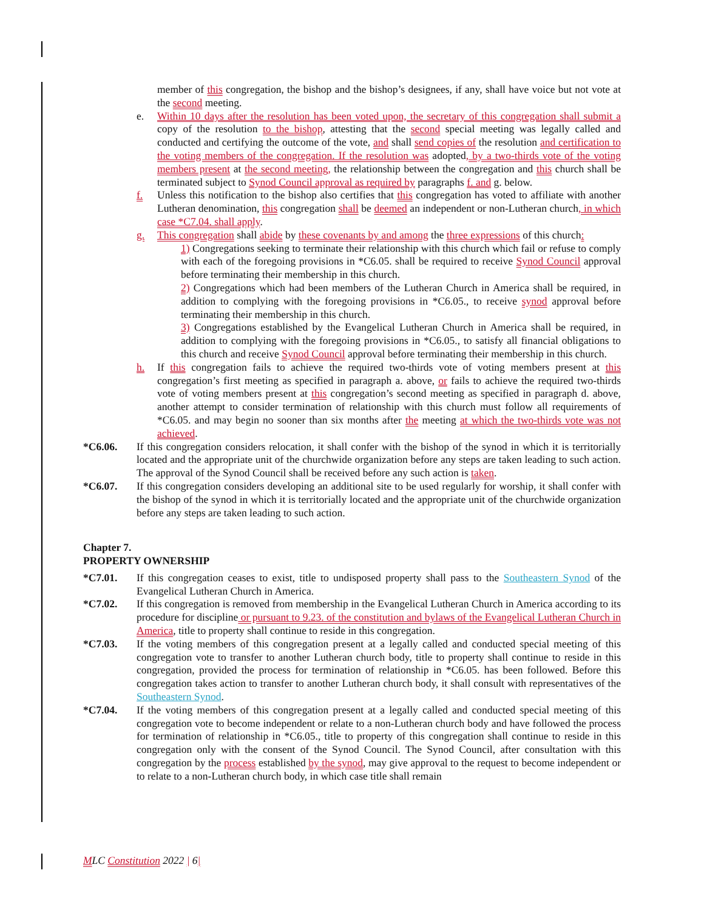member of this congregation, the bishop and the bishop’s designees, if any, shall have voice but not vote at the second meeting.
e. Within 10 days after the resolution has been voted upon, the secretary of this congregation shall submit a copy of the resolution to the bishop, attesting that the second special meeting was legally called and conducted and certifying the outcome of the vote, and shall send copies of the resolution and certification to the voting members of the congregation. If the resolution was adopted, by a two-thirds vote of the voting members present at the second meeting, the relationship between the congregation and this church shall be terminated subject to Synod Council approval as required by paragraphs f. and g. below.
f. Unless this notification to the bishop also certifies that this congregation has voted to affiliate with another Lutheran denomination, this congregation shall be deemed an independent or non-Lutheran church, in which case *C7.04. shall apply.
g. This congregation shall abide by these covenants by and among the three expressions of this church:
1) Congregations seeking to terminate their relationship with this church which fail or refuse to comply with each of the foregoing provisions in *C6.05. shall be required to receive Synod Council approval before terminating their membership in this church.
2) Congregations which had been members of the Lutheran Church in America shall be required, in addition to complying with the foregoing provisions in *C6.05., to receive synod approval before terminating their membership in this church.
3) Congregations established by the Evangelical Lutheran Church in America shall be required, in addition to complying with the foregoing provisions in *C6.05., to satisfy all financial obligations to this church and receive Synod Council approval before terminating their membership in this church.
h. If this congregation fails to achieve the required two-thirds vote of voting members present at this congregation’s first meeting as specified in paragraph a. above, or fails to achieve the required two-thirds vote of voting members present at this congregation’s second meeting as specified in paragraph d. above, another attempt to consider termination of relationship with this church must follow all requirements of *C6.05. and may begin no sooner than six months after the meeting at which the two-thirds vote was not achieved.
*C6.06. If this congregation considers relocation, it shall confer with the bishop of the synod in which it is territorially located and the appropriate unit of the churchwide organization before any steps are taken leading to such action. The approval of the Synod Council shall be received before any such action is taken.
*C6.07. If this congregation considers developing an additional site to be used regularly for worship, it shall confer with the bishop of the synod in which it is territorially located and the appropriate unit of the churchwide organization before any steps are taken leading to such action.
Chapter 7.
PROPERTY OWNERSHIP
*C7.01. If this congregation ceases to exist, title to undisposed property shall pass to the Southeastern Synod of the Evangelical Lutheran Church in America.
*C7.02. If this congregation is removed from membership in the Evangelical Lutheran Church in America according to its procedure for discipline or pursuant to 9.23. of the constitution and bylaws of the Evangelical Lutheran Church in America, title to property shall continue to reside in this congregation.
*C7.03. If the voting members of this congregation present at a legally called and conducted special meeting of this congregation vote to transfer to another Lutheran church body, title to property shall continue to reside in this congregation, provided the process for termination of relationship in *C6.05. has been followed. Before this congregation takes action to transfer to another Lutheran church body, it shall consult with representatives of the Southeastern Synod.
*C7.04. If the voting members of this congregation present at a legally called and conducted special meeting of this congregation vote to become independent or relate to a non-Lutheran church body and have followed the process for termination of relationship in *C6.05., title to property of this congregation shall continue to reside in this congregation only with the consent of the Synod Council. The Synod Council, after consultation with this congregation by the process established by the synod, may give approval to the request to become independent or to relate to a non-Lutheran church body, in which case title shall remain
MLC Constitution 2022 | 6|